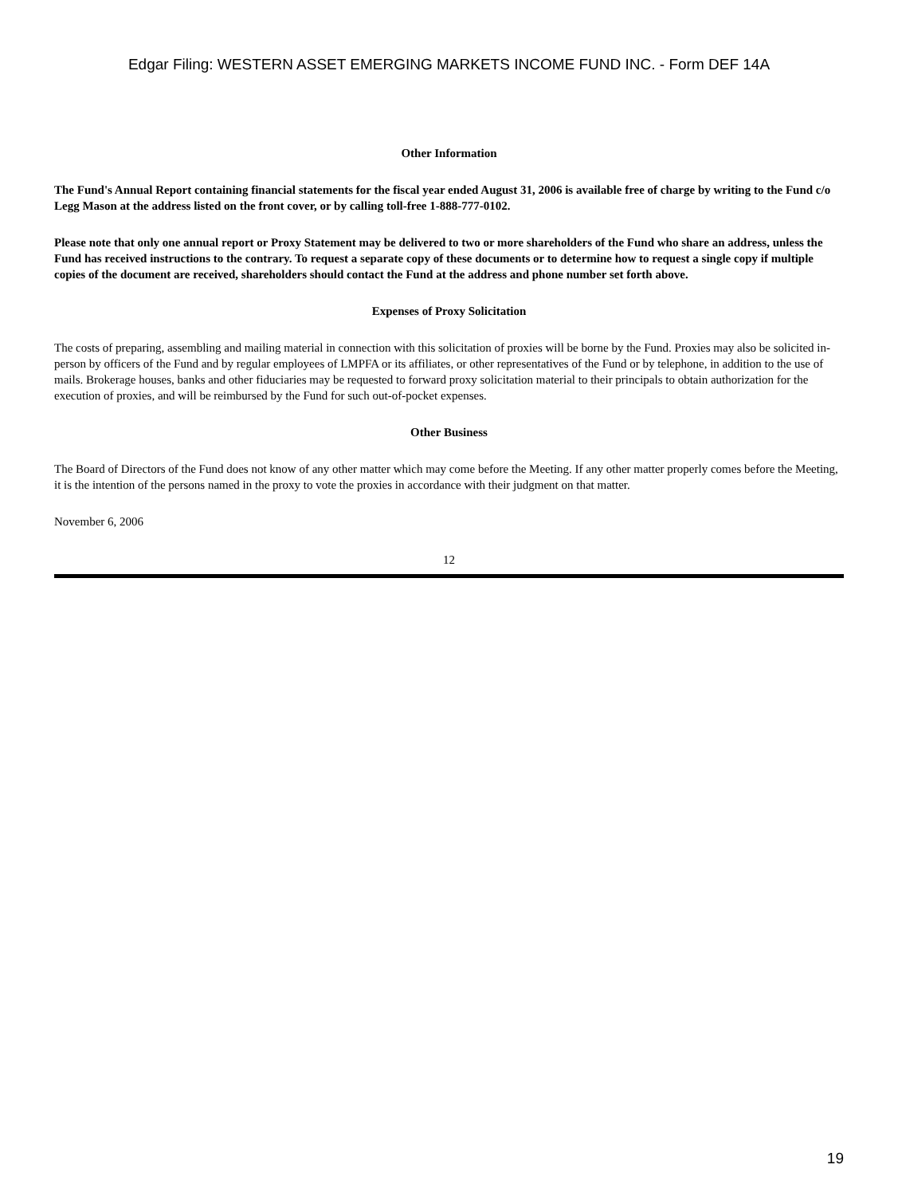Edgar Filing: WESTERN ASSET EMERGING MARKETS INCOME FUND INC. - Form DEF 14A
Other Information
The Fund's Annual Report containing financial statements for the fiscal year ended August 31, 2006 is available free of charge by writing to the Fund c/o Legg Mason at the address listed on the front cover, or by calling toll-free 1-888-777-0102.
Please note that only one annual report or Proxy Statement may be delivered to two or more shareholders of the Fund who share an address, unless the Fund has received instructions to the contrary. To request a separate copy of these documents or to determine how to request a single copy if multiple copies of the document are received, shareholders should contact the Fund at the address and phone number set forth above.
Expenses of Proxy Solicitation
The costs of preparing, assembling and mailing material in connection with this solicitation of proxies will be borne by the Fund. Proxies may also be solicited in-person by officers of the Fund and by regular employees of LMPFA or its affiliates, or other representatives of the Fund or by telephone, in addition to the use of mails. Brokerage houses, banks and other fiduciaries may be requested to forward proxy solicitation material to their principals to obtain authorization for the execution of proxies, and will be reimbursed by the Fund for such out-of-pocket expenses.
Other Business
The Board of Directors of the Fund does not know of any other matter which may come before the Meeting. If any other matter properly comes before the Meeting, it is the intention of the persons named in the proxy to vote the proxies in accordance with their judgment on that matter.
November 6, 2006
12
19